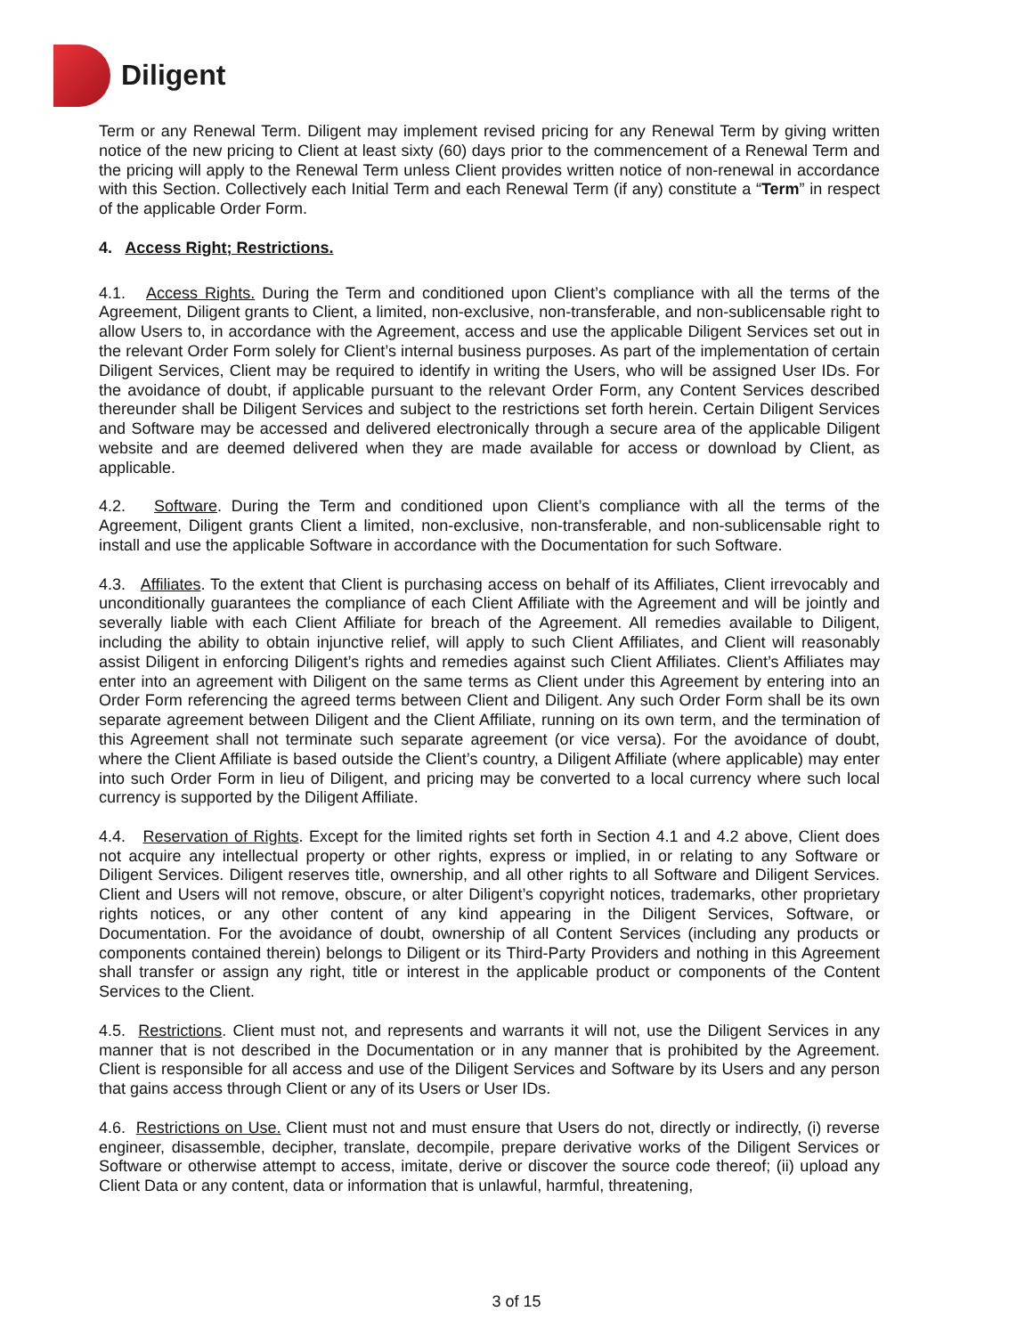Diligent
Term or any Renewal Term. Diligent may implement revised pricing for any Renewal Term by giving written notice of the new pricing to Client at least sixty (60) days prior to the commencement of a Renewal Term and the pricing will apply to the Renewal Term unless Client provides written notice of non-renewal in accordance with this Section. Collectively each Initial Term and each Renewal Term (if any) constitute a “Term” in respect of the applicable Order Form.
4. Access Right; Restrictions.
4.1. Access Rights. During the Term and conditioned upon Client’s compliance with all the terms of the Agreement, Diligent grants to Client, a limited, non-exclusive, non-transferable, and non-sublicensable right to allow Users to, in accordance with the Agreement, access and use the applicable Diligent Services set out in the relevant Order Form solely for Client’s internal business purposes. As part of the implementation of certain Diligent Services, Client may be required to identify in writing the Users, who will be assigned User IDs. For the avoidance of doubt, if applicable pursuant to the relevant Order Form, any Content Services described thereunder shall be Diligent Services and subject to the restrictions set forth herein. Certain Diligent Services and Software may be accessed and delivered electronically through a secure area of the applicable Diligent website and are deemed delivered when they are made available for access or download by Client, as applicable.
4.2. Software. During the Term and conditioned upon Client’s compliance with all the terms of the Agreement, Diligent grants Client a limited, non-exclusive, non-transferable, and non-sublicensable right to install and use the applicable Software in accordance with the Documentation for such Software.
4.3. Affiliates. To the extent that Client is purchasing access on behalf of its Affiliates, Client irrevocably and unconditionally guarantees the compliance of each Client Affiliate with the Agreement and will be jointly and severally liable with each Client Affiliate for breach of the Agreement. All remedies available to Diligent, including the ability to obtain injunctive relief, will apply to such Client Affiliates, and Client will reasonably assist Diligent in enforcing Diligent’s rights and remedies against such Client Affiliates. Client’s Affiliates may enter into an agreement with Diligent on the same terms as Client under this Agreement by entering into an Order Form referencing the agreed terms between Client and Diligent. Any such Order Form shall be its own separate agreement between Diligent and the Client Affiliate, running on its own term, and the termination of this Agreement shall not terminate such separate agreement (or vice versa). For the avoidance of doubt, where the Client Affiliate is based outside the Client’s country, a Diligent Affiliate (where applicable) may enter into such Order Form in lieu of Diligent, and pricing may be converted to a local currency where such local currency is supported by the Diligent Affiliate.
4.4. Reservation of Rights. Except for the limited rights set forth in Section 4.1 and 4.2 above, Client does not acquire any intellectual property or other rights, express or implied, in or relating to any Software or Diligent Services. Diligent reserves title, ownership, and all other rights to all Software and Diligent Services. Client and Users will not remove, obscure, or alter Diligent’s copyright notices, trademarks, other proprietary rights notices, or any other content of any kind appearing in the Diligent Services, Software, or Documentation. For the avoidance of doubt, ownership of all Content Services (including any products or components contained therein) belongs to Diligent or its Third-Party Providers and nothing in this Agreement shall transfer or assign any right, title or interest in the applicable product or components of the Content Services to the Client.
4.5. Restrictions. Client must not, and represents and warrants it will not, use the Diligent Services in any manner that is not described in the Documentation or in any manner that is prohibited by the Agreement. Client is responsible for all access and use of the Diligent Services and Software by its Users and any person that gains access through Client or any of its Users or User IDs.
4.6. Restrictions on Use. Client must not and must ensure that Users do not, directly or indirectly, (i) reverse engineer, disassemble, decipher, translate, decompile, prepare derivative works of the Diligent Services or Software or otherwise attempt to access, imitate, derive or discover the source code thereof; (ii) upload any Client Data or any content, data or information that is unlawful, harmful, threatening,
3 of 15